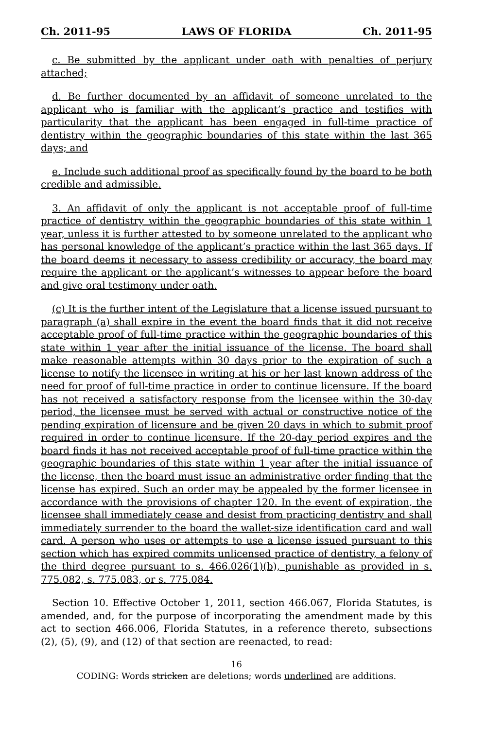Ch. 2011-95 LAWS OF FLORIDA Ch. 2011-95
c. Be submitted by the applicant under oath with penalties of perjury attached;
d. Be further documented by an affidavit of someone unrelated to the applicant who is familiar with the applicant’s practice and testifies with particularity that the applicant has been engaged in full-time practice of dentistry within the geographic boundaries of this state within the last 365 days; and
e. Include such additional proof as specifically found by the board to be both credible and admissible.
3. An affidavit of only the applicant is not acceptable proof of full-time practice of dentistry within the geographic boundaries of this state within 1 year, unless it is further attested to by someone unrelated to the applicant who has personal knowledge of the applicant’s practice within the last 365 days. If the board deems it necessary to assess credibility or accuracy, the board may require the applicant or the applicant’s witnesses to appear before the board and give oral testimony under oath.
(c) It is the further intent of the Legislature that a license issued pursuant to paragraph (a) shall expire in the event the board finds that it did not receive acceptable proof of full-time practice within the geographic boundaries of this state within 1 year after the initial issuance of the license. The board shall make reasonable attempts within 30 days prior to the expiration of such a license to notify the licensee in writing at his or her last known address of the need for proof of full-time practice in order to continue licensure. If the board has not received a satisfactory response from the licensee within the 30-day period, the licensee must be served with actual or constructive notice of the pending expiration of licensure and be given 20 days in which to submit proof required in order to continue licensure. If the 20-day period expires and the board finds it has not received acceptable proof of full-time practice within the geographic boundaries of this state within 1 year after the initial issuance of the license, then the board must issue an administrative order finding that the license has expired. Such an order may be appealed by the former licensee in accordance with the provisions of chapter 120. In the event of expiration, the licensee shall immediately cease and desist from practicing dentistry and shall immediately surrender to the board the wallet-size identification card and wall card. A person who uses or attempts to use a license issued pursuant to this section which has expired commits unlicensed practice of dentistry, a felony of the third degree pursuant to s. 466.026(1)(b), punishable as provided in s. 775.082, s. 775.083, or s. 775.084.
Section 10. Effective October 1, 2011, section 466.067, Florida Statutes, is amended, and, for the purpose of incorporating the amendment made by this act to section 466.006, Florida Statutes, in a reference thereto, subsections (2), (5), (9), and (12) of that section are reenacted, to read:
16
CODING: Words stricken are deletions; words underlined are additions.